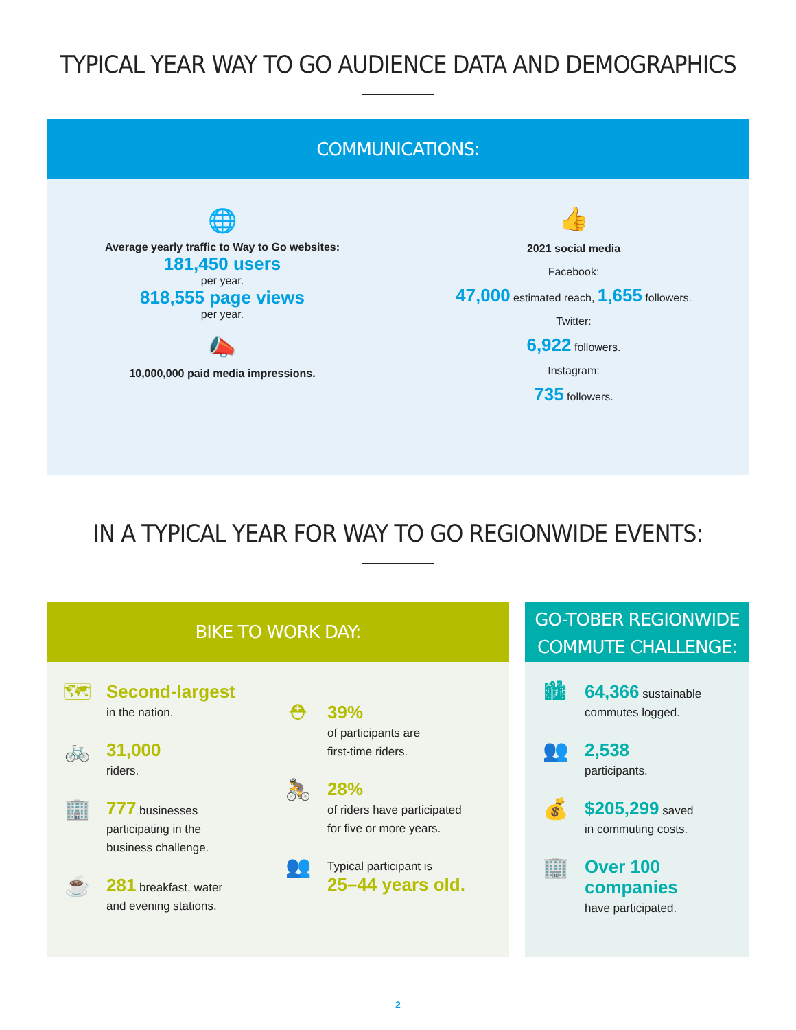TYPICAL YEAR WAY TO GO AUDIENCE DATA AND DEMOGRAPHICS
COMMUNICATIONS:
🌐
Average yearly traffic to Way to Go websites:
181,450 users
per year.
818,555 page views
per year.
📣
10,000,000 paid media impressions.
👍
2021 social media
Facebook:
47,000 estimated reach, 1,655 followers.
Twitter:
6,922 followers.
Instagram:
735 followers.
IN A TYPICAL YEAR FOR WAY TO GO REGIONWIDE EVENTS:
BIKE TO WORK DAY:
🗺
Second-largest
in the nation.
🚲
31,000
riders.
🏢
777 businesses
participating in the
business challenge.
☕
281 breakfast, water
and evening stations.
⛑
39%
of participants are
first-time riders.
🚴
28%
of riders have participated
for five or more years.
👥
Typical participant is
25–44 years old.
GO-TOBER REGIONWIDE
COMMUTE CHALLENGE:
🏙
64,366 sustainable
commutes logged.
👥
2,538
participants.
💰
$205,299 saved
in commuting costs.
🏢
Over 100
companies
have participated.
2